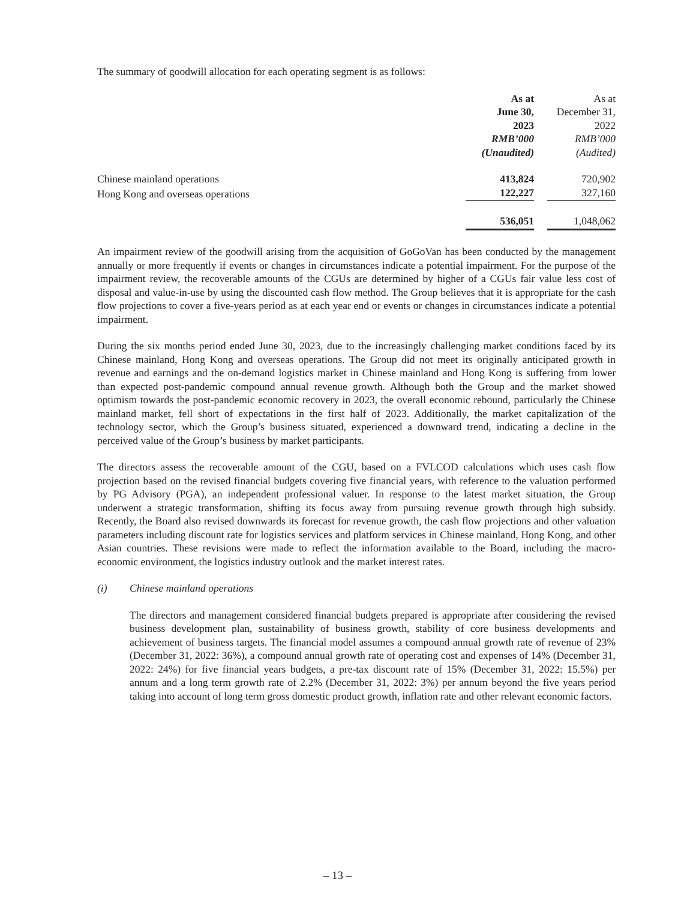The summary of goodwill allocation for each operating segment is as follows:
| | As at June 30, 2023 RMB’000 (Unaudited) | | As at December 31, 2022 RMB’000 (Audited) |
| Chinese mainland operations | 413,824 | | 720,902 |
| Hong Kong and overseas operations | 122,227 | | 327,160 |
| | 536,051 | | 1,048,062 |
An impairment review of the goodwill arising from the acquisition of GoGoVan has been conducted by the management annually or more frequently if events or changes in circumstances indicate a potential impairment. For the purpose of the impairment review, the recoverable amounts of the CGUs are determined by higher of a CGUs fair value less cost of disposal and value-in-use by using the discounted cash flow method. The Group believes that it is appropriate for the cash flow projections to cover a five-years period as at each year end or events or changes in circumstances indicate a potential impairment.
During the six months period ended June 30, 2023, due to the increasingly challenging market conditions faced by its Chinese mainland, Hong Kong and overseas operations. The Group did not meet its originally anticipated growth in revenue and earnings and the on-demand logistics market in Chinese mainland and Hong Kong is suffering from lower than expected post-pandemic compound annual revenue growth. Although both the Group and the market showed optimism towards the post-pandemic economic recovery in 2023, the overall economic rebound, particularly the Chinese mainland market, fell short of expectations in the first half of 2023. Additionally, the market capitalization of the technology sector, which the Group’s business situated, experienced a downward trend, indicating a decline in the perceived value of the Group’s business by market participants.
The directors assess the recoverable amount of the CGU, based on a FVLCOD calculations which uses cash flow projection based on the revised financial budgets covering five financial years, with reference to the valuation performed by PG Advisory (PGA), an independent professional valuer. In response to the latest market situation, the Group underwent a strategic transformation, shifting its focus away from pursuing revenue growth through high subsidy. Recently, the Board also revised downwards its forecast for revenue growth, the cash flow projections and other valuation parameters including discount rate for logistics services and platform services in Chinese mainland, Hong Kong, and other Asian countries. These revisions were made to reflect the information available to the Board, including the macro-economic environment, the logistics industry outlook and the market interest rates.
(i) Chinese mainland operations
The directors and management considered financial budgets prepared is appropriate after considering the revised business development plan, sustainability of business growth, stability of core business developments and achievement of business targets. The financial model assumes a compound annual growth rate of revenue of 23% (December 31, 2022: 36%), a compound annual growth rate of operating cost and expenses of 14% (December 31, 2022: 24%) for five financial years budgets, a pre-tax discount rate of 15% (December 31, 2022: 15.5%) per annum and a long term growth rate of 2.2% (December 31, 2022: 3%) per annum beyond the five years period taking into account of long term gross domestic product growth, inflation rate and other relevant economic factors.
– 13 –